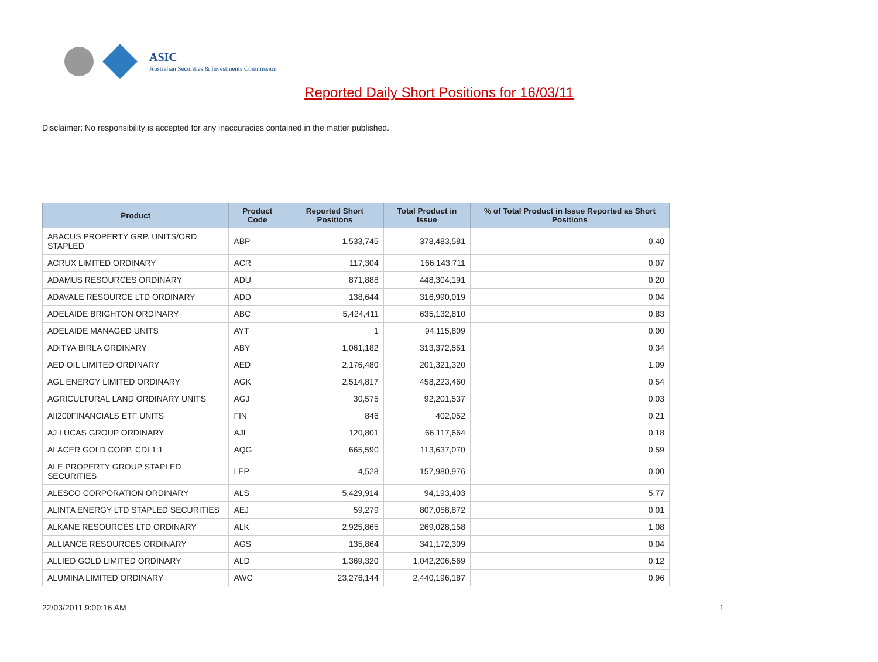ASIC
Australian Securities & Investments Commission
Reported Daily Short Positions for 16/03/11
Disclaimer: No responsibility is accepted for any inaccuracies contained in the matter published.
| Product | Product Code | Reported Short Positions | Total Product in Issue | % of Total Product in Issue Reported as Short Positions |
| --- | --- | --- | --- | --- |
| ABACUS PROPERTY GRP. UNITS/ORD STAPLED | ABP | 1,533,745 | 378,483,581 | 0.40 |
| ACRUX LIMITED ORDINARY | ACR | 117,304 | 166,143,711 | 0.07 |
| ADAMUS RESOURCES ORDINARY | ADU | 871,888 | 448,304,191 | 0.20 |
| ADAVALE RESOURCE LTD ORDINARY | ADD | 138,644 | 316,990,019 | 0.04 |
| ADELAIDE BRIGHTON ORDINARY | ABC | 5,424,411 | 635,132,810 | 0.83 |
| ADELAIDE MANAGED UNITS | AYT | 1 | 94,115,809 | 0.00 |
| ADITYA BIRLA ORDINARY | ABY | 1,061,182 | 313,372,551 | 0.34 |
| AED OIL LIMITED ORDINARY | AED | 2,176,480 | 201,321,320 | 1.09 |
| AGL ENERGY LIMITED ORDINARY | AGK | 2,514,817 | 458,223,460 | 0.54 |
| AGRICULTURAL LAND ORDINARY UNITS | AGJ | 30,575 | 92,201,537 | 0.03 |
| AII200FINANCIALS ETF UNITS | FIN | 846 | 402,052 | 0.21 |
| AJ LUCAS GROUP ORDINARY | AJL | 120,801 | 66,117,664 | 0.18 |
| ALACER GOLD CORP. CDI 1:1 | AQG | 665,590 | 113,637,070 | 0.59 |
| ALE PROPERTY GROUP STAPLED SECURITIES | LEP | 4,528 | 157,980,976 | 0.00 |
| ALESCO CORPORATION ORDINARY | ALS | 5,429,914 | 94,193,403 | 5.77 |
| ALINTA ENERGY LTD STAPLED SECURITIES | AEJ | 59,279 | 807,058,872 | 0.01 |
| ALKANE RESOURCES LTD ORDINARY | ALK | 2,925,865 | 269,028,158 | 1.08 |
| ALLIANCE RESOURCES ORDINARY | AGS | 135,864 | 341,172,309 | 0.04 |
| ALLIED GOLD LIMITED ORDINARY | ALD | 1,369,320 | 1,042,206,569 | 0.12 |
| ALUMINA LIMITED ORDINARY | AWC | 23,276,144 | 2,440,196,187 | 0.96 |
22/03/2011 9:00:16 AM 1